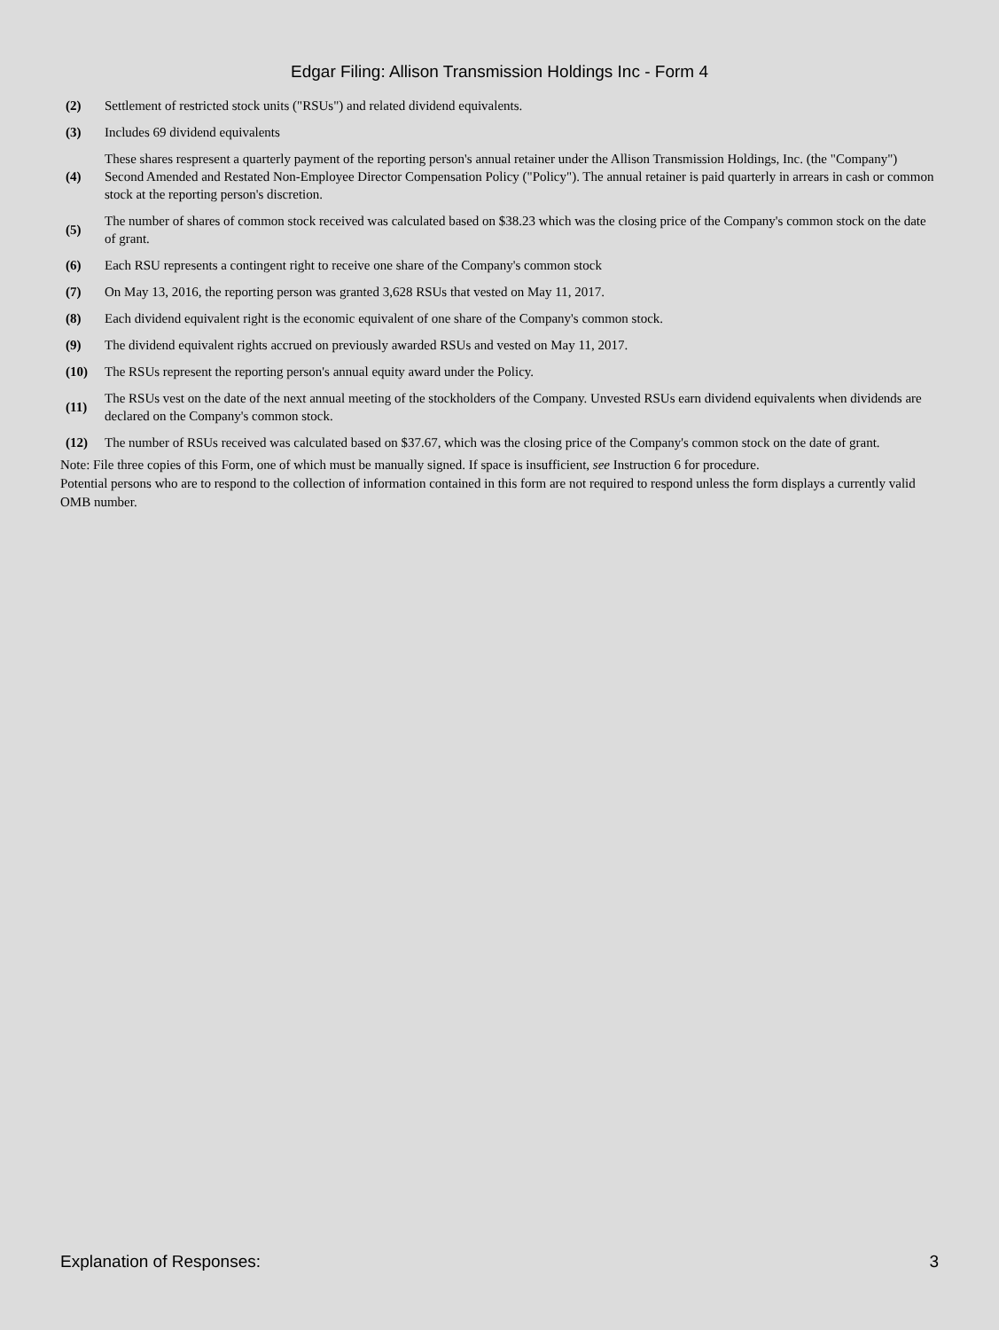Edgar Filing: Allison Transmission Holdings Inc - Form 4
| (2) | Settlement of restricted stock units ("RSUs") and related dividend equivalents. |
| (3) | Includes 69 dividend equivalents |
| (4) | These shares respresent a quarterly payment of the reporting person's annual retainer under the Allison Transmission Holdings, Inc. (the "Company") Second Amended and Restated Non-Employee Director Compensation Policy ("Policy"). The annual retainer is paid quarterly in arrears in cash or common stock at the reporting person's discretion. |
| (5) | The number of shares of common stock received was calculated based on $38.23 which was the closing price of the Company's common stock on the date of grant. |
| (6) | Each RSU represents a contingent right to receive one share of the Company's common stock |
| (7) | On May 13, 2016, the reporting person was granted 3,628 RSUs that vested on May 11, 2017. |
| (8) | Each dividend equivalent right is the economic equivalent of one share of the Company's common stock. |
| (9) | The dividend equivalent rights accrued on previously awarded RSUs and vested on May 11, 2017. |
| (10) | The RSUs represent the reporting person's annual equity award under the Policy. |
| (11) | The RSUs vest on the date of the next annual meeting of the stockholders of the Company. Unvested RSUs earn dividend equivalents when dividends are declared on the Company's common stock. |
| (12) | The number of RSUs received was calculated based on $37.67, which was the closing price of the Company's common stock on the date of grant. |
Note: File three copies of this Form, one of which must be manually signed. If space is insufficient, see Instruction 6 for procedure.
Potential persons who are to respond to the collection of information contained in this form are not required to respond unless the form displays a currently valid OMB number.
Explanation of Responses: 3